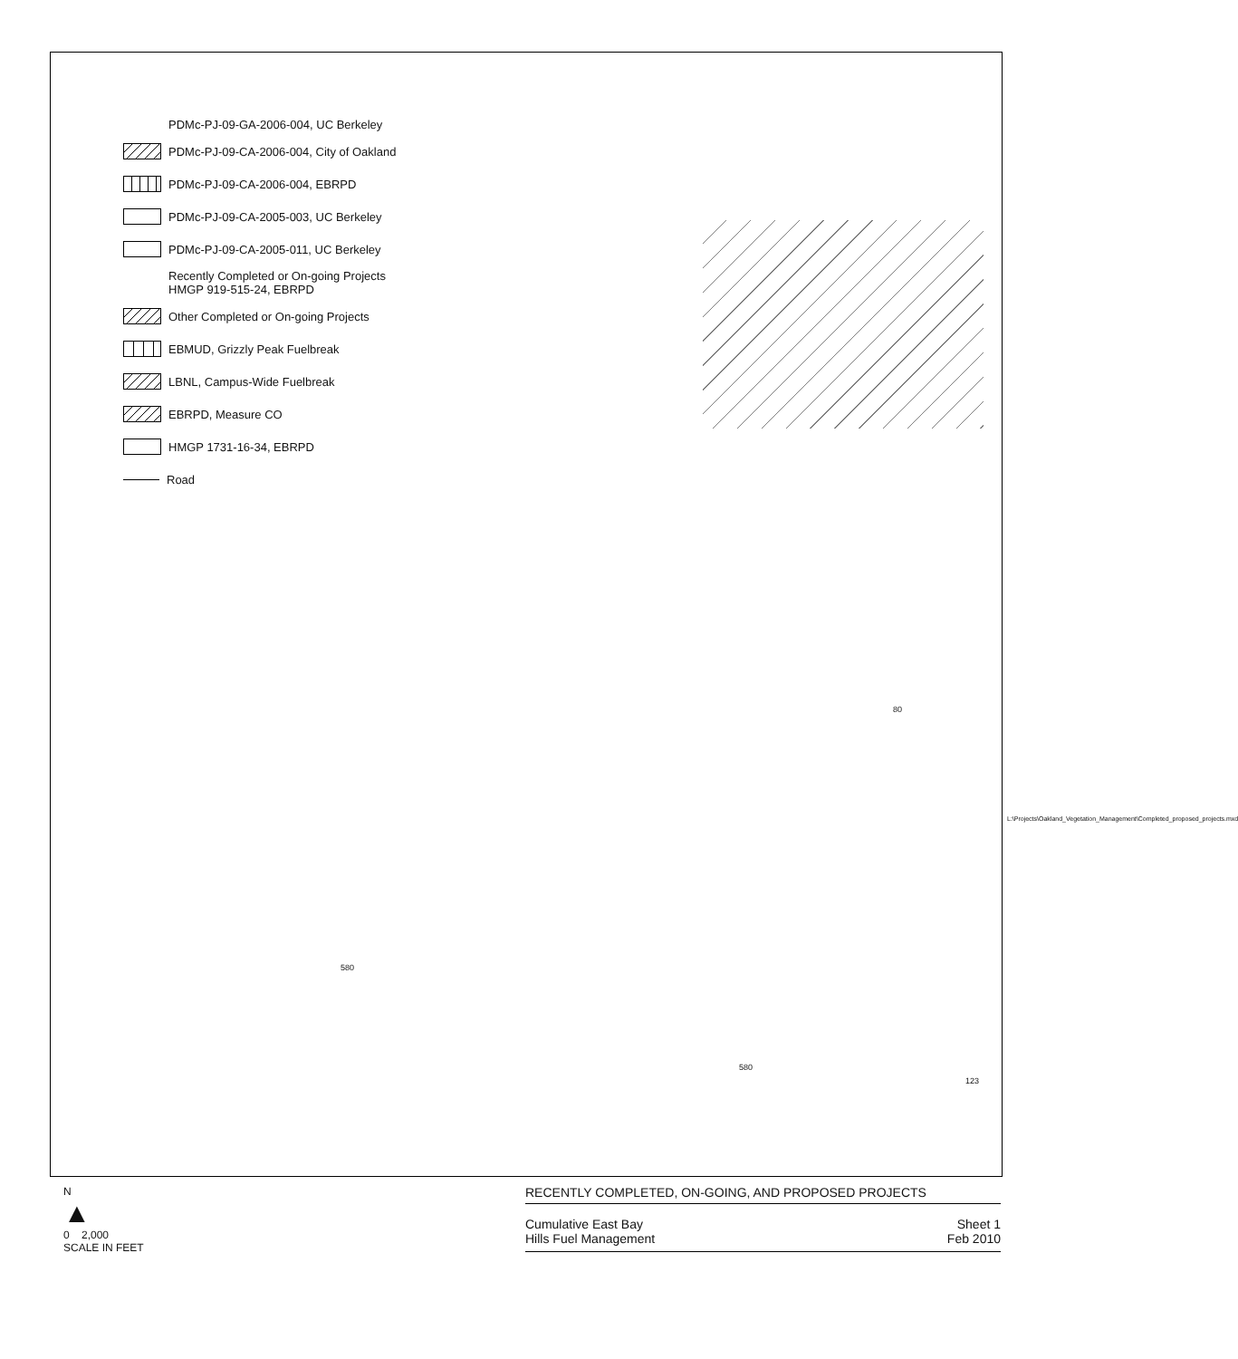PDMc-PJ-09-GA-2006-004, UC Berkeley
PDMc-PJ-09-CA-2006-004, City of Oakland
PDMc-PJ-09-CA-2006-004, EBRPD
PDMc-PJ-09-CA-2005-003, UC Berkeley
PDMc-PJ-09-CA-2005-011, UC Berkeley
Recently Completed or On-going Projects
HMGP 919-515-24, EBRPD
Other Completed or On-going Projects
EBMUD, Grizzly Peak Fuelbreak
LBNL, Campus-Wide Fuelbreak
EBRPD, Measure CO
HMGP 1731-16-34, EBRPD
Road
80
580
580
123
L:\Projects\Oakland_Vegetation_Management\Completed_proposed_projects.mxd
N
▲
0 2,000
SCALE IN FEET
RECENTLY COMPLETED, ON-GOING, AND PROPOSED PROJECTS
Cumulative East Bay
Hills Fuel Management
Sheet 1
Feb 2010